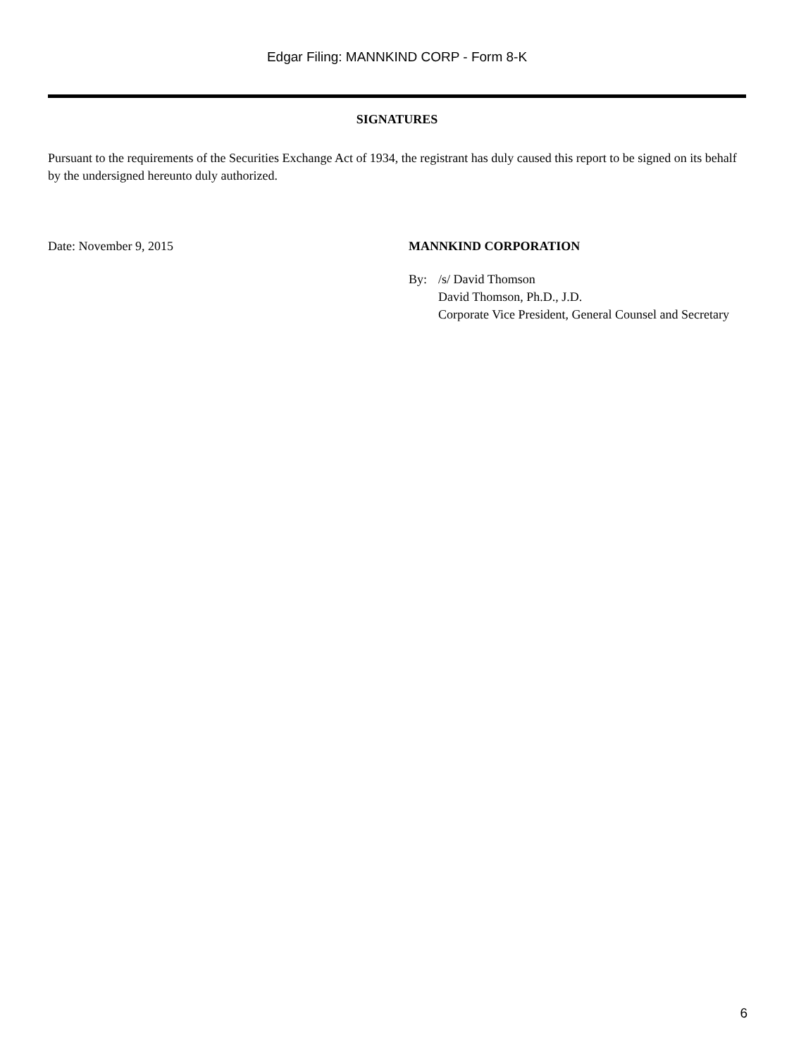Edgar Filing: MANNKIND CORP - Form 8-K
SIGNATURES
Pursuant to the requirements of the Securities Exchange Act of 1934, the registrant has duly caused this report to be signed on its behalf by the undersigned hereunto duly authorized.
Date: November 9, 2015 MANNKIND CORPORATION
By: /s/ David Thomson
David Thomson, Ph.D., J.D.
Corporate Vice President, General Counsel and Secretary
6